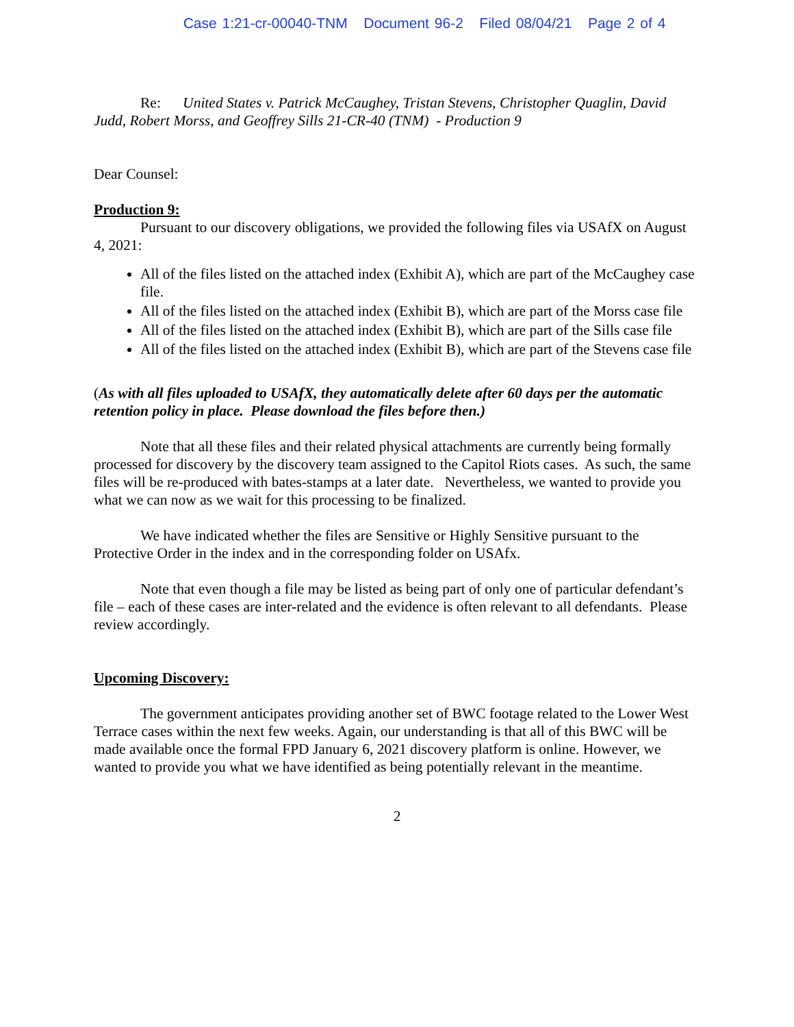Case 1:21-cr-00040-TNM Document 96-2 Filed 08/04/21 Page 2 of 4
Re: United States v. Patrick McCaughey, Tristan Stevens, Christopher Quaglin, David Judd, Robert Morss, and Geoffrey Sills 21-CR-40 (TNM) - Production 9
Dear Counsel:
Production 9:
Pursuant to our discovery obligations, we provided the following files via USAfX on August 4, 2021:
All of the files listed on the attached index (Exhibit A), which are part of the McCaughey case file.
All of the files listed on the attached index (Exhibit B), which are part of the Morss case file
All of the files listed on the attached index (Exhibit B), which are part of the Sills case file
All of the files listed on the attached index (Exhibit B), which are part of the Stevens case file
(As with all files uploaded to USAfX, they automatically delete after 60 days per the automatic retention policy in place. Please download the files before then.)
Note that all these files and their related physical attachments are currently being formally processed for discovery by the discovery team assigned to the Capitol Riots cases. As such, the same files will be re-produced with bates-stamps at a later date. Nevertheless, we wanted to provide you what we can now as we wait for this processing to be finalized.
We have indicated whether the files are Sensitive or Highly Sensitive pursuant to the Protective Order in the index and in the corresponding folder on USAfx.
Note that even though a file may be listed as being part of only one of particular defendant’s file – each of these cases are inter-related and the evidence is often relevant to all defendants. Please review accordingly.
Upcoming Discovery:
The government anticipates providing another set of BWC footage related to the Lower West Terrace cases within the next few weeks. Again, our understanding is that all of this BWC will be made available once the formal FPD January 6, 2021 discovery platform is online. However, we wanted to provide you what we have identified as being potentially relevant in the meantime.
2